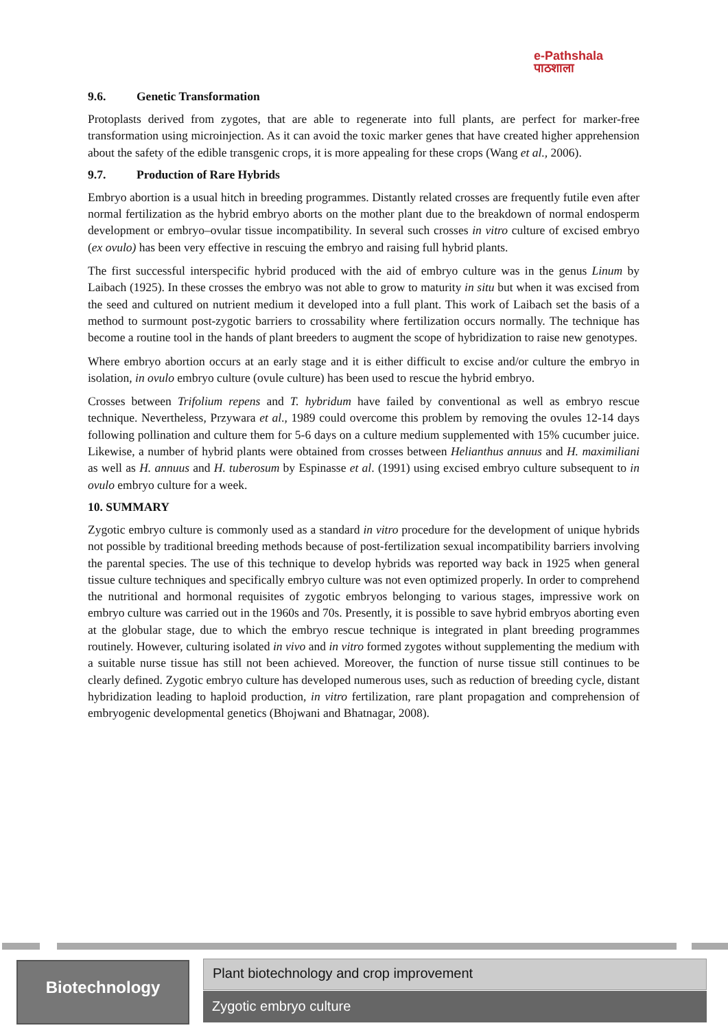e-Pathshala
पाठशाला
9.6. Genetic Transformation
Protoplasts derived from zygotes, that are able to regenerate into full plants, are perfect for marker-free transformation using microinjection. As it can avoid the toxic marker genes that have created higher apprehension about the safety of the edible transgenic crops, it is more appealing for these crops (Wang et al., 2006).
9.7. Production of Rare Hybrids
Embryo abortion is a usual hitch in breeding programmes. Distantly related crosses are frequently futile even after normal fertilization as the hybrid embryo aborts on the mother plant due to the breakdown of normal endosperm development or embryo–ovular tissue incompatibility. In several such crosses in vitro culture of excised embryo (ex ovulo) has been very effective in rescuing the embryo and raising full hybrid plants.
The first successful interspecific hybrid produced with the aid of embryo culture was in the genus Linum by Laibach (1925). In these crosses the embryo was not able to grow to maturity in situ but when it was excised from the seed and cultured on nutrient medium it developed into a full plant. This work of Laibach set the basis of a method to surmount post-zygotic barriers to crossability where fertilization occurs normally. The technique has become a routine tool in the hands of plant breeders to augment the scope of hybridization to raise new genotypes.
Where embryo abortion occurs at an early stage and it is either difficult to excise and/or culture the embryo in isolation, in ovulo embryo culture (ovule culture) has been used to rescue the hybrid embryo.
Crosses between Trifolium repens and T. hybridum have failed by conventional as well as embryo rescue technique. Nevertheless, Przywara et al., 1989 could overcome this problem by removing the ovules 12-14 days following pollination and culture them for 5-6 days on a culture medium supplemented with 15% cucumber juice. Likewise, a number of hybrid plants were obtained from crosses between Helianthus annuus and H. maximiliani as well as H. annuus and H. tuberosum by Espinasse et al. (1991) using excised embryo culture subsequent to in ovulo embryo culture for a week.
10. SUMMARY
Zygotic embryo culture is commonly used as a standard in vitro procedure for the development of unique hybrids not possible by traditional breeding methods because of post-fertilization sexual incompatibility barriers involving the parental species. The use of this technique to develop hybrids was reported way back in 1925 when general tissue culture techniques and specifically embryo culture was not even optimized properly. In order to comprehend the nutritional and hormonal requisites of zygotic embryos belonging to various stages, impressive work on embryo culture was carried out in the 1960s and 70s. Presently, it is possible to save hybrid embryos aborting even at the globular stage, due to which the embryo rescue technique is integrated in plant breeding programmes routinely. However, culturing isolated in vivo and in vitro formed zygotes without supplementing the medium with a suitable nurse tissue has still not been achieved. Moreover, the function of nurse tissue still continues to be clearly defined. Zygotic embryo culture has developed numerous uses, such as reduction of breeding cycle, distant hybridization leading to haploid production, in vitro fertilization, rare plant propagation and comprehension of embryogenic developmental genetics (Bhojwani and Bhatnagar, 2008).
Biotechnology Plant biotechnology and crop improvement
Zygotic embryo culture